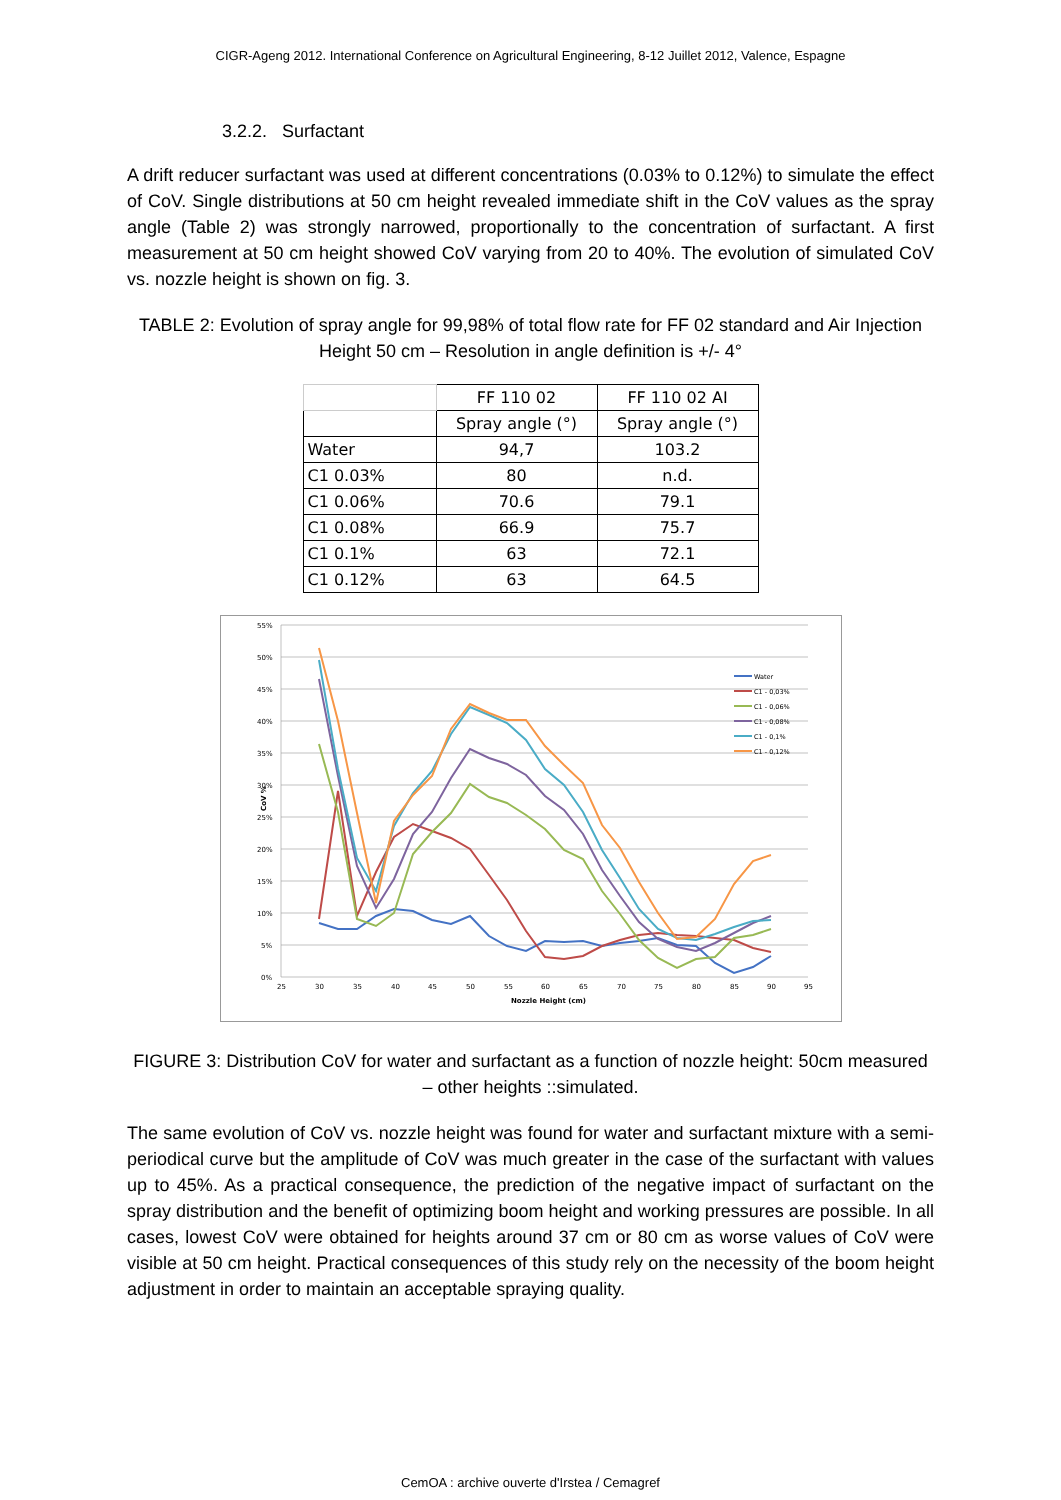CIGR-Ageng 2012. International Conference on Agricultural Engineering, 8-12 Juillet 2012, Valence, Espagne
3.2.2. Surfactant
A drift reducer surfactant was used at different concentrations (0.03% to 0.12%) to simulate the effect of CoV. Single distributions at 50 cm height revealed immediate shift in the CoV values as the spray angle (Table 2) was strongly narrowed, proportionally to the concentration of surfactant. A first measurement at 50 cm height showed CoV varying from 20 to 40%. The evolution of simulated CoV vs. nozzle height is shown on fig. 3.
TABLE 2: Evolution of spray angle for 99,98% of total flow rate for FF 02 standard and Air Injection Height 50 cm – Resolution in angle definition is +/- 4°
| | FF 110 02 | FF 110 02 AI |
| | Spray angle (°) | Spray angle (°) |
| Water | 94,7 | 103.2 |
| C1 0.03% | 80 | n.d. |
| C1 0.06% | 70.6 | 79.1 |
| C1 0.08% | 66.9 | 75.7 |
| C1 0.1% | 63 | 72.1 |
| C1 0.12% | 63 | 64.5 |
55%
50%
45%
40%
35%
30%
25%
20%
15%
10%
5%
0%
25
30
35
40
45
50
55
60
65
70
75
80
85
90
95
Nozzle Height (cm)
CoV %
Water
C1 - 0,03%
C1 - 0,06%
C1 - 0,08%
C1 - 0,1%
C1 - 0,12%
FIGURE 3: Distribution CoV for water and surfactant as a function of nozzle height: 50cm measured – other heights ::simulated.
The same evolution of CoV vs. nozzle height was found for water and surfactant mixture with a semi-periodical curve but the amplitude of CoV was much greater in the case of the surfactant with values up to 45%. As a practical consequence, the prediction of the negative impact of surfactant on the spray distribution and the benefit of optimizing boom height and working pressures are possible. In all cases, lowest CoV were obtained for heights around 37 cm or 80 cm as worse values of CoV were visible at 50 cm height. Practical consequences of this study rely on the necessity of the boom height adjustment in order to maintain an acceptable spraying quality.
CemOA : archive ouverte d'Irstea / Cemagref